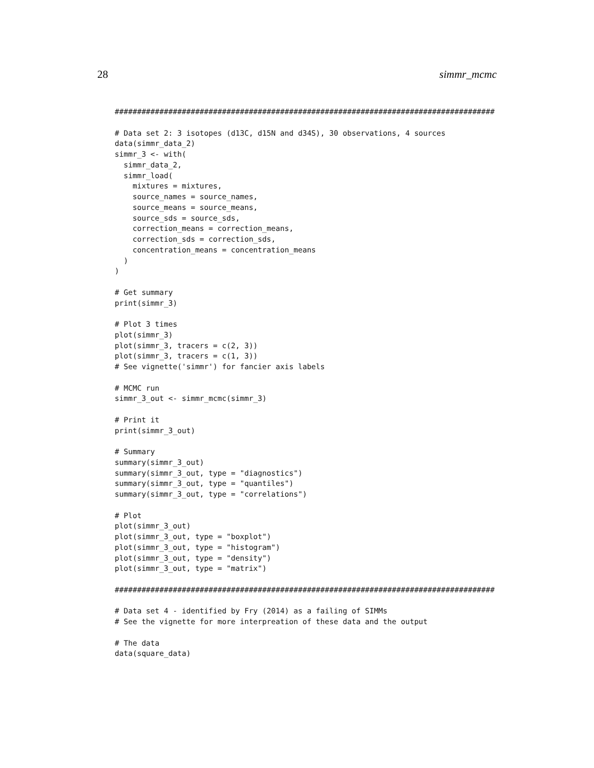28 simmr_mcmc
#####################################################################################

# Data set 2: 3 isotopes (d13C, d15N and d34S), 30 observations, 4 sources
data(simmr_data_2)
simmr_3 <- with(
  simmr_data_2,
  simmr_load(
    mixtures = mixtures,
    source_names = source_names,
    source_means = source_means,
    source_sds = source_sds,
    correction_means = correction_means,
    correction_sds = correction_sds,
    concentration_means = concentration_means
  )
)

# Get summary
print(simmr_3)

# Plot 3 times
plot(simmr_3)
plot(simmr_3, tracers = c(2, 3))
plot(simmr_3, tracers = c(1, 3))
# See vignette('simmr') for fancier axis labels

# MCMC run
simmr_3_out <- simmr_mcmc(simmr_3)

# Print it
print(simmr_3_out)

# Summary
summary(simmr_3_out)
summary(simmr_3_out, type = "diagnostics")
summary(simmr_3_out, type = "quantiles")
summary(simmr_3_out, type = "correlations")

# Plot
plot(simmr_3_out)
plot(simmr_3_out, type = "boxplot")
plot(simmr_3_out, type = "histogram")
plot(simmr_3_out, type = "density")
plot(simmr_3_out, type = "matrix")

#####################################################################################

# Data set 4 - identified by Fry (2014) as a failing of SIMMs
# See the vignette for more interpreation of these data and the output

# The data
data(square_data)